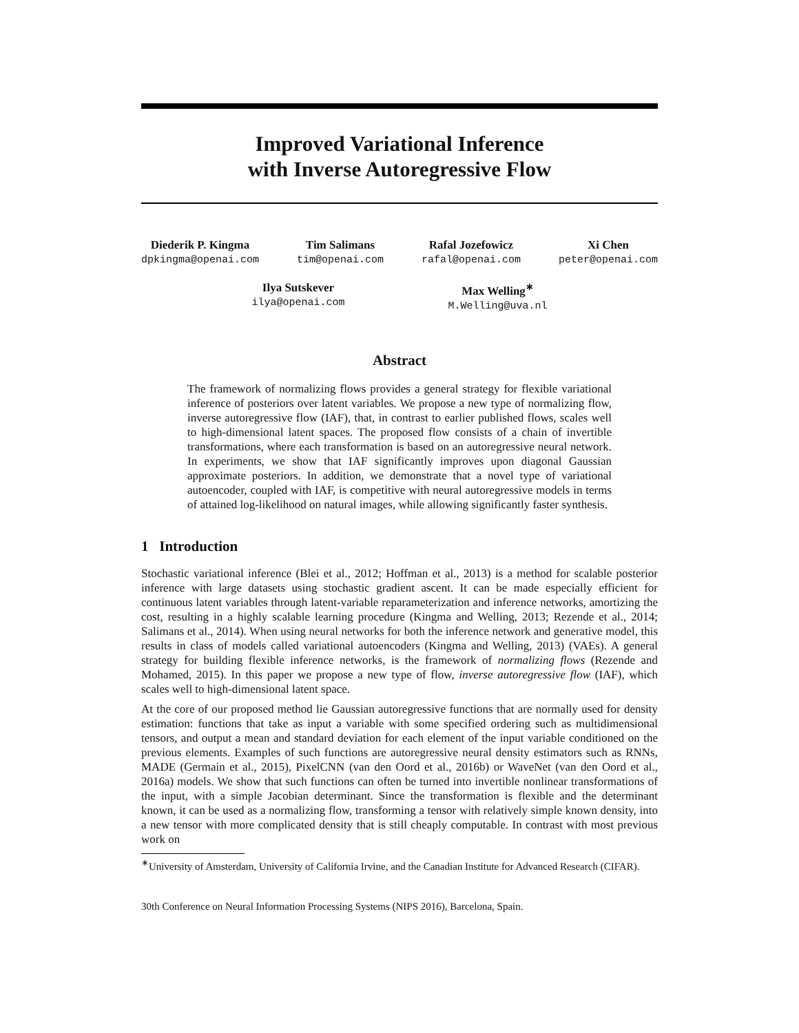Improved Variational Inference
with Inverse Autoregressive Flow
Diederik P. Kingma
dpkingma@openai.com
Tim Salimans
tim@openai.com
Rafal Jozefowicz
rafal@openai.com
Xi Chen
peter@openai.com
Ilya Sutskever
ilya@openai.com
Max Welling<sup>∗</sup>
M.Welling@uva.nl
Abstract
The framework of normalizing flows provides a general strategy for flexible variational inference of posteriors over latent variables. We propose a new type of normalizing flow, inverse autoregressive flow (IAF), that, in contrast to earlier published flows, scales well to high-dimensional latent spaces. The proposed flow consists of a chain of invertible transformations, where each transformation is based on an autoregressive neural network. In experiments, we show that IAF significantly improves upon diagonal Gaussian approximate posteriors. In addition, we demonstrate that a novel type of variational autoencoder, coupled with IAF, is competitive with neural autoregressive models in terms of attained log-likelihood on natural images, while allowing significantly faster synthesis.
1 Introduction
Stochastic variational inference (Blei et al., 2012; Hoffman et al., 2013) is a method for scalable posterior inference with large datasets using stochastic gradient ascent. It can be made especially efficient for continuous latent variables through latent-variable reparameterization and inference networks, amortizing the cost, resulting in a highly scalable learning procedure (Kingma and Welling, 2013; Rezende et al., 2014; Salimans et al., 2014). When using neural networks for both the inference network and generative model, this results in class of models called variational autoencoders (Kingma and Welling, 2013) (VAEs). A general strategy for building flexible inference networks, is the framework of normalizing flows (Rezende and Mohamed, 2015). In this paper we propose a new type of flow, inverse autoregressive flow (IAF), which scales well to high-dimensional latent space.
At the core of our proposed method lie Gaussian autoregressive functions that are normally used for density estimation: functions that take as input a variable with some specified ordering such as multidimensional tensors, and output a mean and standard deviation for each element of the input variable conditioned on the previous elements. Examples of such functions are autoregressive neural density estimators such as RNNs, MADE (Germain et al., 2015), PixelCNN (van den Oord et al., 2016b) or WaveNet (van den Oord et al., 2016a) models. We show that such functions can often be turned into invertible nonlinear transformations of the input, with a simple Jacobian determinant. Since the transformation is flexible and the determinant known, it can be used as a normalizing flow, transforming a tensor with relatively simple known density, into a new tensor with more complicated density that is still cheaply computable. In contrast with most previous work on
<sup>∗</sup>University of Amsterdam, University of California Irvine, and the Canadian Institute for Advanced Research (CIFAR).
30th Conference on Neural Information Processing Systems (NIPS 2016), Barcelona, Spain.